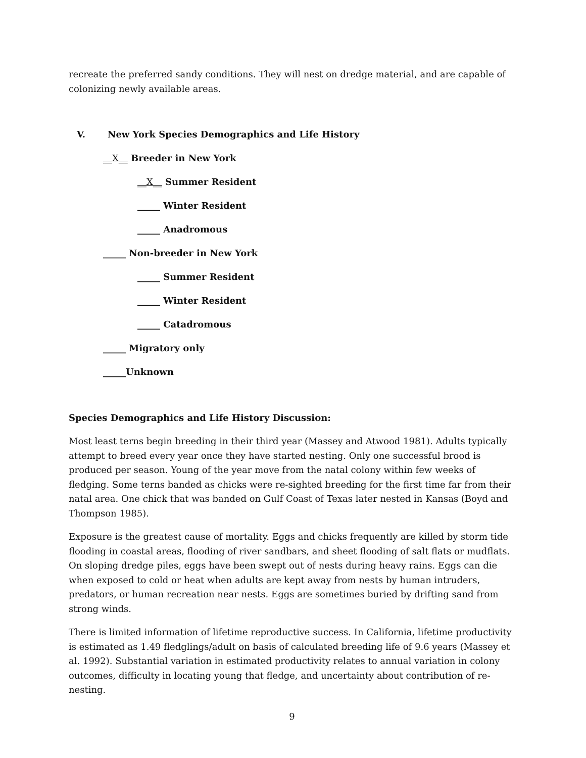recreate the preferred sandy conditions. They will nest on dredge material, and are capable of colonizing newly available areas.
V. New York Species Demographics and Life History
__X__ Breeder in New York
__X__ Summer Resident
_____ Winter Resident
_____ Anadromous
_____ Non-breeder in New York
_____ Summer Resident
_____ Winter Resident
_____ Catadromous
_____ Migratory only
_____Unknown
Species Demographics and Life History Discussion:
Most least terns begin breeding in their third year (Massey and Atwood 1981). Adults typically attempt to breed every year once they have started nesting. Only one successful brood is produced per season. Young of the year move from the natal colony within few weeks of fledging. Some terns banded as chicks were re-sighted breeding for the first time far from their natal area. One chick that was banded on Gulf Coast of Texas later nested in Kansas (Boyd and Thompson 1985).
Exposure is the greatest cause of mortality. Eggs and chicks frequently are killed by storm tide flooding in coastal areas, flooding of river sandbars, and sheet flooding of salt flats or mudflats. On sloping dredge piles, eggs have been swept out of nests during heavy rains. Eggs can die when exposed to cold or heat when adults are kept away from nests by human intruders, predators, or human recreation near nests. Eggs are sometimes buried by drifting sand from strong winds.
There is limited information of lifetime reproductive success. In California, lifetime productivity is estimated as 1.49 fledglings/adult on basis of calculated breeding life of 9.6 years (Massey et al. 1992). Substantial variation in estimated productivity relates to annual variation in colony outcomes, difficulty in locating young that fledge, and uncertainty about contribution of re-nesting.
9